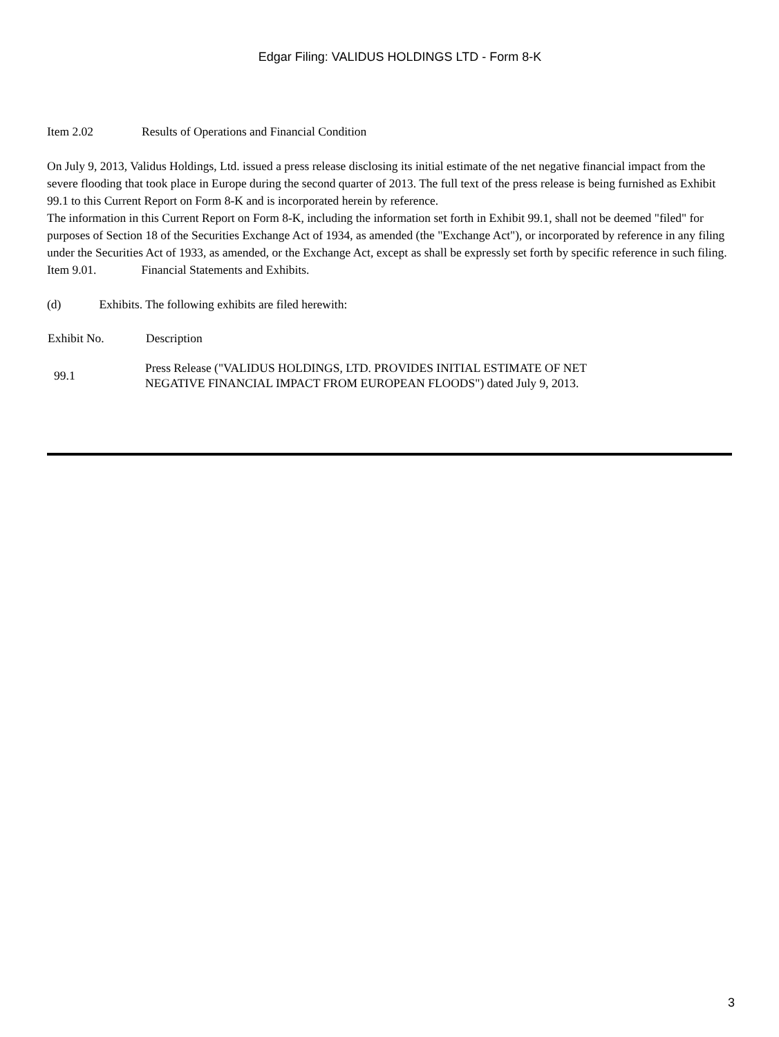Edgar Filing: VALIDUS HOLDINGS LTD - Form 8-K
Item 2.02 Results of Operations and Financial Condition
On July 9, 2013, Validus Holdings, Ltd. issued a press release disclosing its initial estimate of the net negative financial impact from the severe flooding that took place in Europe during the second quarter of 2013. The full text of the press release is being furnished as Exhibit 99.1 to this Current Report on Form 8-K and is incorporated herein by reference.
The information in this Current Report on Form 8-K, including the information set forth in Exhibit 99.1, shall not be deemed "filed" for purposes of Section 18 of the Securities Exchange Act of 1934, as amended (the "Exchange Act"), or incorporated by reference in any filing under the Securities Act of 1933, as amended, or the Exchange Act, except as shall be expressly set forth by specific reference in such filing.
Item 9.01. Financial Statements and Exhibits.
(d) Exhibits. The following exhibits are filed herewith:
| Exhibit No. | Description |
| --- | --- |
| 99.1 | Press Release ("VALIDUS HOLDINGS, LTD. PROVIDES INITIAL ESTIMATE OF NET NEGATIVE FINANCIAL IMPACT FROM EUROPEAN FLOODS") dated July 9, 2013. |
3